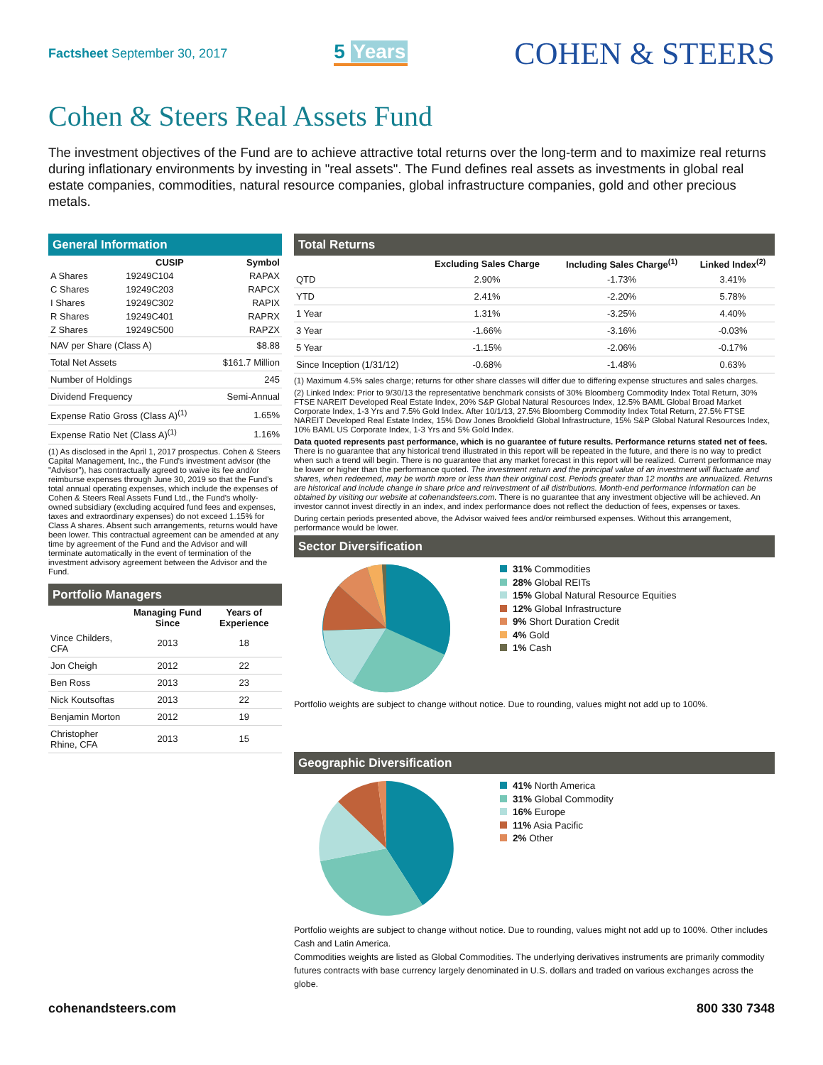Factsheet September 30, 2017
5 Years
COHEN & STEERS
Cohen & Steers Real Assets Fund
The investment objectives of the Fund are to achieve attractive total returns over the long-term and to maximize real returns during inflationary environments by investing in "real assets". The Fund defines real assets as investments in global real estate companies, commodities, natural resource companies, global infrastructure companies, gold and other precious metals.
General Information
| | CUSIP | Symbol |
| --- | --- | --- |
| A Shares | 19249C104 | RAPAX |
| C Shares | 19249C203 | RAPCX |
| I Shares | 19249C302 | RAPIX |
| R Shares | 19249C401 | RAPRX |
| Z Shares | 19249C500 | RAPZX |
| NAV per Share (Class A) | $8.88 |
| Total Net Assets | $161.7 Million |
| Number of Holdings | 245 |
| Dividend Frequency | Semi-Annual |
| Expense Ratio Gross (Class A)<sup>(1)</sup> | 1.65% |
| Expense Ratio Net (Class A)<sup>(1)</sup> | 1.16% |
(1) As disclosed in the April 1, 2017 prospectus. Cohen & Steers Capital Management, Inc., the Fund's investment advisor (the "Advisor"), has contractually agreed to waive its fee and/or reimburse expenses through June 30, 2019 so that the Fund's total annual operating expenses, which include the expenses of Cohen & Steers Real Assets Fund Ltd., the Fund's wholly-owned subsidiary (excluding acquired fund fees and expenses, taxes and extraordinary expenses) do not exceed 1.15% for Class A shares. Absent such arrangements, returns would have been lower. This contractual agreement can be amended at any time by agreement of the Fund and the Advisor and will terminate automatically in the event of termination of the investment advisory agreement between the Advisor and the Fund.
Portfolio Managers
| | Managing Fund Since | Years of Experience |
| --- | --- | --- |
| Vince Childers, CFA | 2013 | 18 |
| Jon Cheigh | 2012 | 22 |
| Ben Ross | 2013 | 23 |
| Nick Koutsoftas | 2013 | 22 |
| Benjamin Morton | 2012 | 19 |
| Christopher Rhine, CFA | 2013 | 15 |
Total Returns
| | Excluding Sales Charge | Including Sales Charge<sup>(1)</sup> | Linked Index<sup>(2)</sup> |
| --- | --- | --- | --- |
| QTD | 2.90% | -1.73% | 3.41% |
| YTD | 2.41% | -2.20% | 5.78% |
| 1 Year | 1.31% | -3.25% | 4.40% |
| 3 Year | -1.66% | -3.16% | -0.03% |
| 5 Year | -1.15% | -2.06% | -0.17% |
| Since Inception (1/31/12) | -0.68% | -1.48% | 0.63% |
(1) Maximum 4.5% sales charge; returns for other share classes will differ due to differing expense structures and sales charges.
(2) Linked Index: Prior to 9/30/13 the representative benchmark consists of 30% Bloomberg Commodity Index Total Return, 30% FTSE NAREIT Developed Real Estate Index, 20% S&P Global Natural Resources Index, 12.5% BAML Global Broad Market Corporate Index, 1-3 Yrs and 7.5% Gold Index. After 10/1/13, 27.5% Bloomberg Commodity Index Total Return, 27.5% FTSE NAREIT Developed Real Estate Index, 15% Dow Jones Brookfield Global Infrastructure, 15% S&P Global Natural Resources Index, 10% BAML US Corporate Index, 1-3 Yrs and 5% Gold Index.
Data quoted represents past performance, which is no guarantee of future results. Performance returns stated net of fees. There is no guarantee that any historical trend illustrated in this report will be repeated in the future, and there is no way to predict when such a trend will begin. There is no guarantee that any market forecast in this report will be realized. Current performance may be lower or higher than the performance quoted. The investment return and the principal value of an investment will fluctuate and shares, when redeemed, may be worth more or less than their original cost. Periods greater than 12 months are annualized. Returns are historical and include change in share price and reinvestment of all distributions. Month-end performance information can be obtained by visiting our website at cohenandsteers.com. There is no guarantee that any investment objective will be achieved. An investor cannot invest directly in an index, and index performance does not reflect the deduction of fees, expenses or taxes.
During certain periods presented above, the Advisor waived fees and/or reimbursed expenses. Without this arrangement, performance would be lower.
Sector Diversification
31% Commodities
28% Global REITs
15% Global Natural Resource Equities
12% Global Infrastructure
9% Short Duration Credit
4% Gold
1% Cash
Portfolio weights are subject to change without notice. Due to rounding, values might not add up to 100%.
Geographic Diversification
41% North America
31% Global Commodity
16% Europe
11% Asia Pacific
2% Other
Portfolio weights are subject to change without notice. Due to rounding, values might not add up to 100%. Other includes Cash and Latin America.
Commodities weights are listed as Global Commodities. The underlying derivatives instruments are primarily commodity futures contracts with base currency largely denominated in U.S. dollars and traded on various exchanges across the globe.
cohenandsteers.com 800 330 7348